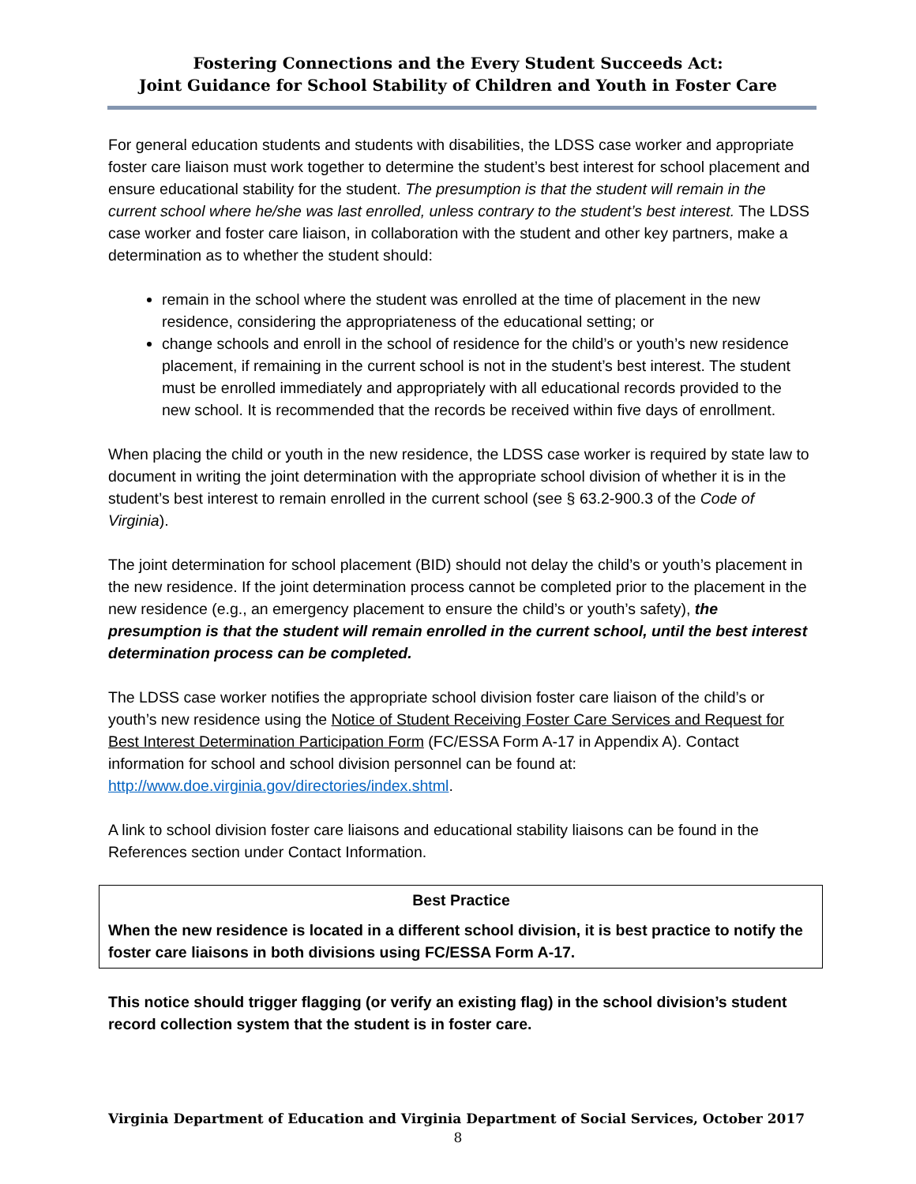Fostering Connections and the Every Student Succeeds Act:
Joint Guidance for School Stability of Children and Youth in Foster Care
For general education students and students with disabilities, the LDSS case worker and appropriate foster care liaison must work together to determine the student’s best interest for school placement and ensure educational stability for the student. The presumption is that the student will remain in the current school where he/she was last enrolled, unless contrary to the student’s best interest. The LDSS case worker and foster care liaison, in collaboration with the student and other key partners, make a determination as to whether the student should:
remain in the school where the student was enrolled at the time of placement in the new residence, considering the appropriateness of the educational setting; or
change schools and enroll in the school of residence for the child’s or youth’s new residence placement, if remaining in the current school is not in the student’s best interest. The student must be enrolled immediately and appropriately with all educational records provided to the new school. It is recommended that the records be received within five days of enrollment.
When placing the child or youth in the new residence, the LDSS case worker is required by state law to document in writing the joint determination with the appropriate school division of whether it is in the student’s best interest to remain enrolled in the current school (see § 63.2-900.3 of the Code of Virginia).
The joint determination for school placement (BID) should not delay the child’s or youth’s placement in the new residence. If the joint determination process cannot be completed prior to the placement in the new residence (e.g., an emergency placement to ensure the child’s or youth’s safety), the presumption is that the student will remain enrolled in the current school, until the best interest determination process can be completed.
The LDSS case worker notifies the appropriate school division foster care liaison of the child’s or youth’s new residence using the Notice of Student Receiving Foster Care Services and Request for Best Interest Determination Participation Form (FC/ESSA Form A-17 in Appendix A). Contact information for school and school division personnel can be found at: http://www.doe.virginia.gov/directories/index.shtml.
A link to school division foster care liaisons and educational stability liaisons can be found in the References section under Contact Information.
Best Practice
When the new residence is located in a different school division, it is best practice to notify the foster care liaisons in both divisions using FC/ESSA Form A-17.
This notice should trigger flagging (or verify an existing flag) in the school division’s student record collection system that the student is in foster care.
Virginia Department of Education and Virginia Department of Social Services, October 2017
8